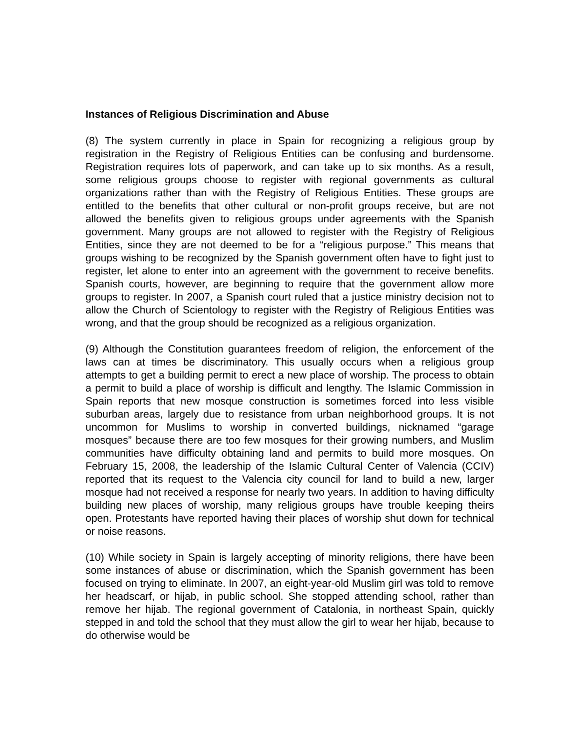Instances of Religious Discrimination and Abuse
(8) The system currently in place in Spain for recognizing a religious group by registration in the Registry of Religious Entities can be confusing and burdensome. Registration requires lots of paperwork, and can take up to six months. As a result, some religious groups choose to register with regional governments as cultural organizations rather than with the Registry of Religious Entities. These groups are entitled to the benefits that other cultural or non-profit groups receive, but are not allowed the benefits given to religious groups under agreements with the Spanish government. Many groups are not allowed to register with the Registry of Religious Entities, since they are not deemed to be for a “religious purpose.” This means that groups wishing to be recognized by the Spanish government often have to fight just to register, let alone to enter into an agreement with the government to receive benefits. Spanish courts, however, are beginning to require that the government allow more groups to register. In 2007, a Spanish court ruled that a justice ministry decision not to allow the Church of Scientology to register with the Registry of Religious Entities was wrong, and that the group should be recognized as a religious organization.
(9) Although the Constitution guarantees freedom of religion, the enforcement of the laws can at times be discriminatory. This usually occurs when a religious group attempts to get a building permit to erect a new place of worship. The process to obtain a permit to build a place of worship is difficult and lengthy. The Islamic Commission in Spain reports that new mosque construction is sometimes forced into less visible suburban areas, largely due to resistance from urban neighborhood groups. It is not uncommon for Muslims to worship in converted buildings, nicknamed “garage mosques” because there are too few mosques for their growing numbers, and Muslim communities have difficulty obtaining land and permits to build more mosques. On February 15, 2008, the leadership of the Islamic Cultural Center of Valencia (CCIV) reported that its request to the Valencia city council for land to build a new, larger mosque had not received a response for nearly two years. In addition to having difficulty building new places of worship, many religious groups have trouble keeping theirs open. Protestants have reported having their places of worship shut down for technical or noise reasons.
(10) While society in Spain is largely accepting of minority religions, there have been some instances of abuse or discrimination, which the Spanish government has been focused on trying to eliminate. In 2007, an eight-year-old Muslim girl was told to remove her headscarf, or hijab, in public school. She stopped attending school, rather than remove her hijab. The regional government of Catalonia, in northeast Spain, quickly stepped in and told the school that they must allow the girl to wear her hijab, because to do otherwise would be